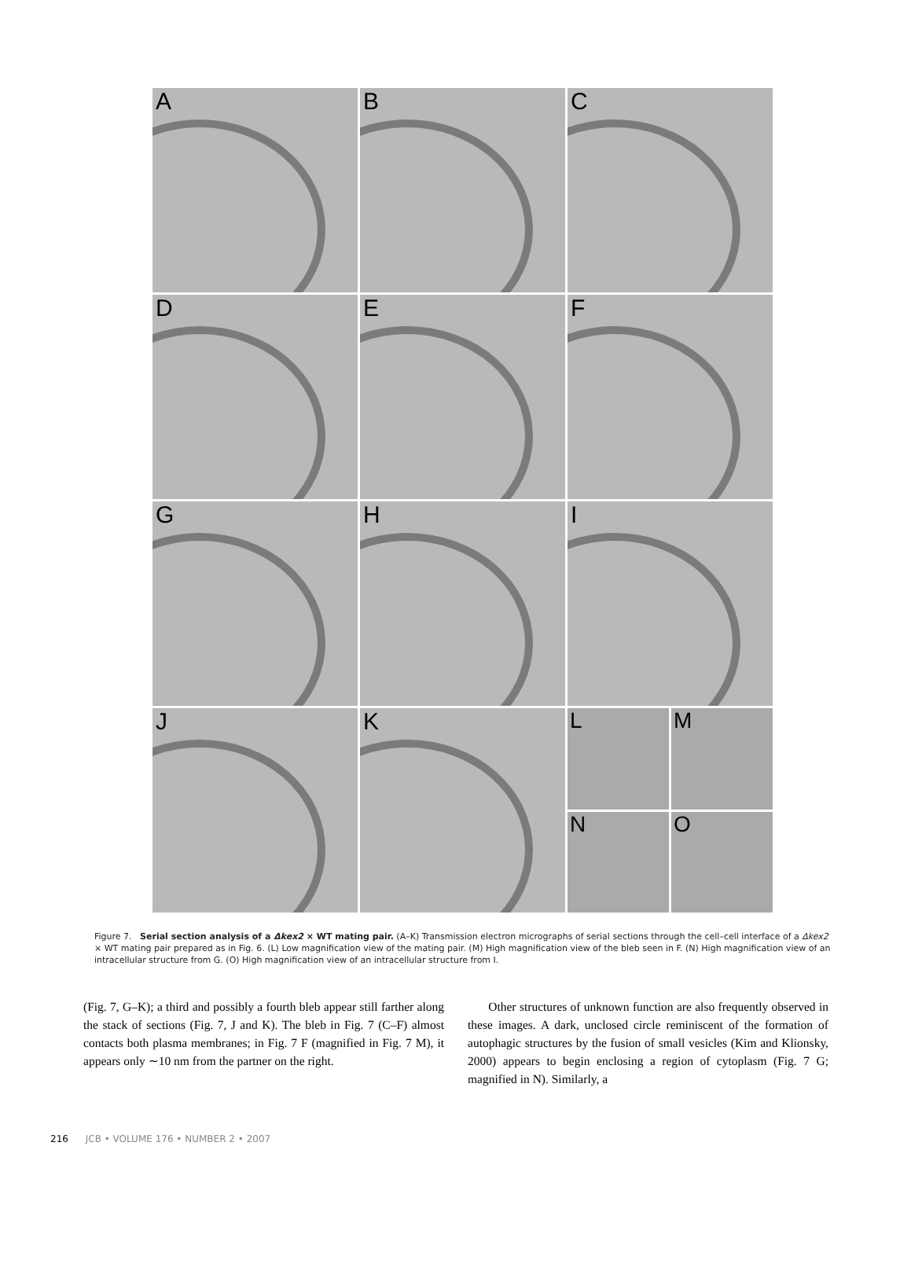A
B
C
D
E
F
G
H
I
J
K
L
M
N
O
Figure 7. Serial section analysis of a Δkex2 × WT mating pair. (A–K) Transmission electron micrographs of serial sections through the cell–cell interface of a Δkex2 × WT mating pair prepared as in Fig. 6. (L) Low magnification view of the mating pair. (M) High magnification view of the bleb seen in F. (N) High magnification view of an intracellular structure from G. (O) High magnification view of an intracellular structure from I.
(Fig. 7, G–K); a third and possibly a fourth bleb appear still farther along the stack of sections (Fig. 7, J and K). The bleb in Fig. 7 (C–F) almost contacts both plasma membranes; in Fig. 7 F (magnified in Fig. 7 M), it appears only ∼10 nm from the partner on the right.
Other structures of unknown function are also frequently observed in these images. A dark, unclosed circle reminiscent of the formation of autophagic structures by the fusion of small vesicles (Kim and Klionsky, 2000) appears to begin enclosing a region of cytoplasm (Fig. 7 G; magnified in N). Similarly, a
216 JCB • VOLUME 176 • NUMBER 2 • 2007